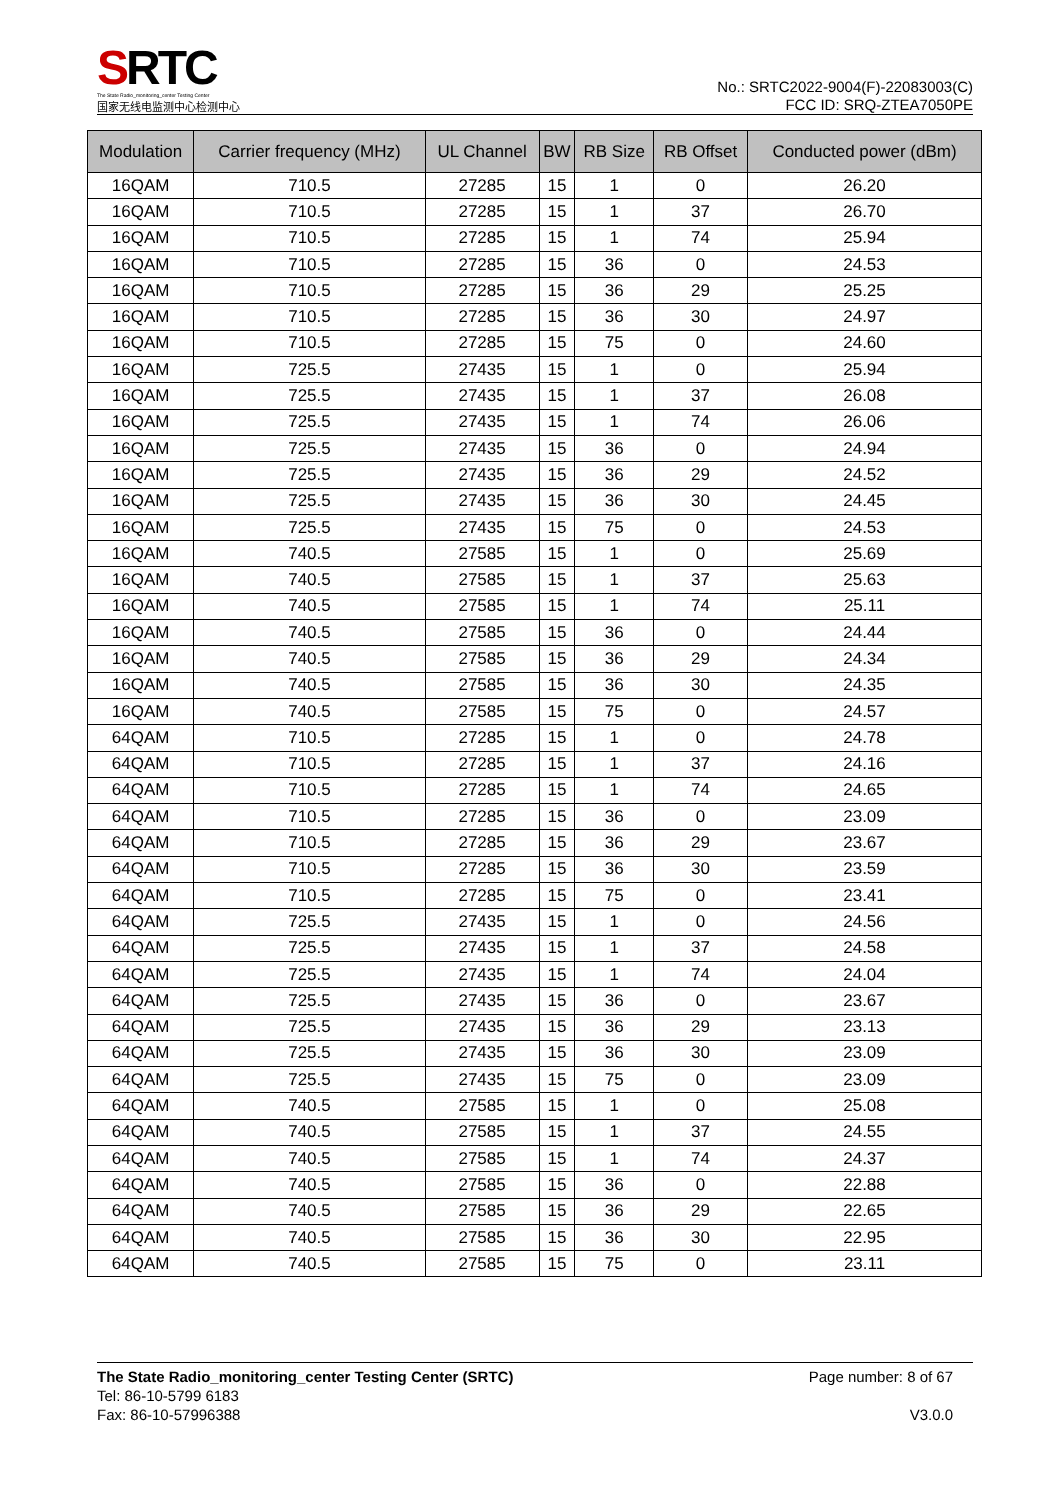SRTC
The State Radio_monitoring_center Testing Center
国家无线电监测中心检测中心
No.: SRTC2022-9004(F)-22083003(C)
FCC ID: SRQ-ZTEA7050PE
| Modulation | Carrier frequency (MHz) | UL Channel | BW | RB Size | RB Offset | Conducted power (dBm) |
| --- | --- | --- | --- | --- | --- | --- |
| 16QAM | 710.5 | 27285 | 15 | 1 | 0 | 26.20 |
| 16QAM | 710.5 | 27285 | 15 | 1 | 37 | 26.70 |
| 16QAM | 710.5 | 27285 | 15 | 1 | 74 | 25.94 |
| 16QAM | 710.5 | 27285 | 15 | 36 | 0 | 24.53 |
| 16QAM | 710.5 | 27285 | 15 | 36 | 29 | 25.25 |
| 16QAM | 710.5 | 27285 | 15 | 36 | 30 | 24.97 |
| 16QAM | 710.5 | 27285 | 15 | 75 | 0 | 24.60 |
| 16QAM | 725.5 | 27435 | 15 | 1 | 0 | 25.94 |
| 16QAM | 725.5 | 27435 | 15 | 1 | 37 | 26.08 |
| 16QAM | 725.5 | 27435 | 15 | 1 | 74 | 26.06 |
| 16QAM | 725.5 | 27435 | 15 | 36 | 0 | 24.94 |
| 16QAM | 725.5 | 27435 | 15 | 36 | 29 | 24.52 |
| 16QAM | 725.5 | 27435 | 15 | 36 | 30 | 24.45 |
| 16QAM | 725.5 | 27435 | 15 | 75 | 0 | 24.53 |
| 16QAM | 740.5 | 27585 | 15 | 1 | 0 | 25.69 |
| 16QAM | 740.5 | 27585 | 15 | 1 | 37 | 25.63 |
| 16QAM | 740.5 | 27585 | 15 | 1 | 74 | 25.11 |
| 16QAM | 740.5 | 27585 | 15 | 36 | 0 | 24.44 |
| 16QAM | 740.5 | 27585 | 15 | 36 | 29 | 24.34 |
| 16QAM | 740.5 | 27585 | 15 | 36 | 30 | 24.35 |
| 16QAM | 740.5 | 27585 | 15 | 75 | 0 | 24.57 |
| 64QAM | 710.5 | 27285 | 15 | 1 | 0 | 24.78 |
| 64QAM | 710.5 | 27285 | 15 | 1 | 37 | 24.16 |
| 64QAM | 710.5 | 27285 | 15 | 1 | 74 | 24.65 |
| 64QAM | 710.5 | 27285 | 15 | 36 | 0 | 23.09 |
| 64QAM | 710.5 | 27285 | 15 | 36 | 29 | 23.67 |
| 64QAM | 710.5 | 27285 | 15 | 36 | 30 | 23.59 |
| 64QAM | 710.5 | 27285 | 15 | 75 | 0 | 23.41 |
| 64QAM | 725.5 | 27435 | 15 | 1 | 0 | 24.56 |
| 64QAM | 725.5 | 27435 | 15 | 1 | 37 | 24.58 |
| 64QAM | 725.5 | 27435 | 15 | 1 | 74 | 24.04 |
| 64QAM | 725.5 | 27435 | 15 | 36 | 0 | 23.67 |
| 64QAM | 725.5 | 27435 | 15 | 36 | 29 | 23.13 |
| 64QAM | 725.5 | 27435 | 15 | 36 | 30 | 23.09 |
| 64QAM | 725.5 | 27435 | 15 | 75 | 0 | 23.09 |
| 64QAM | 740.5 | 27585 | 15 | 1 | 0 | 25.08 |
| 64QAM | 740.5 | 27585 | 15 | 1 | 37 | 24.55 |
| 64QAM | 740.5 | 27585 | 15 | 1 | 74 | 24.37 |
| 64QAM | 740.5 | 27585 | 15 | 36 | 0 | 22.88 |
| 64QAM | 740.5 | 27585 | 15 | 36 | 29 | 22.65 |
| 64QAM | 740.5 | 27585 | 15 | 36 | 30 | 22.95 |
| 64QAM | 740.5 | 27585 | 15 | 75 | 0 | 23.11 |
The State Radio_monitoring_center Testing Center (SRTC)
Tel: 86-10-5799 6183
Fax: 86-10-57996388
Page number: 8 of 67
V3.0.0